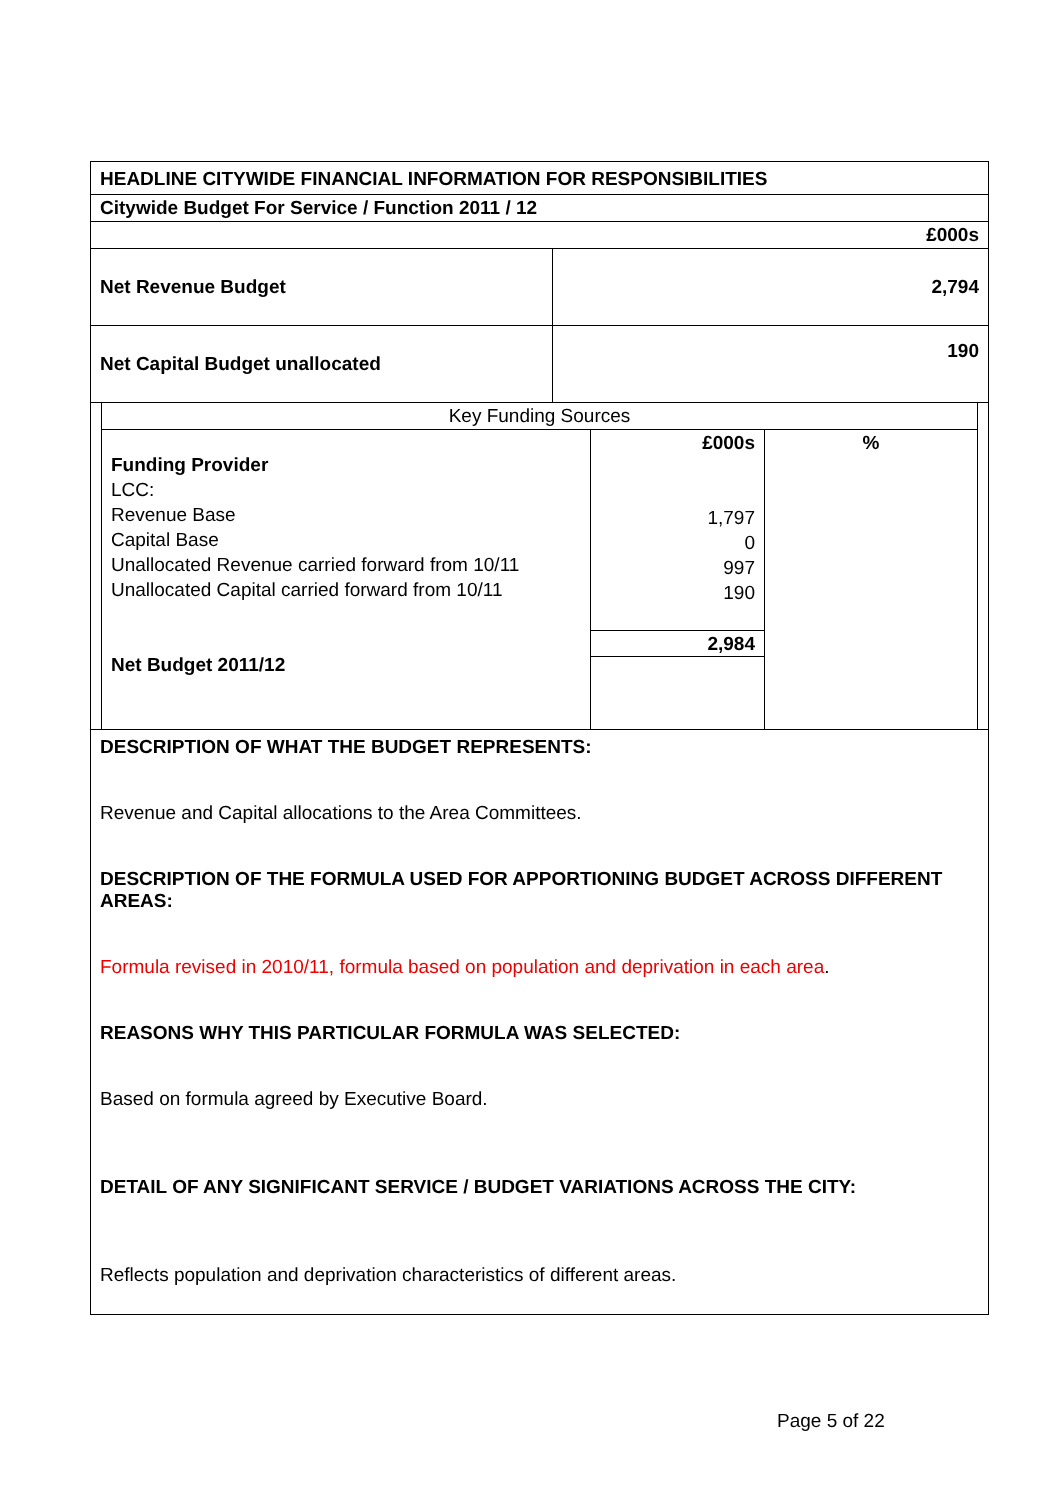| HEADLINE CITYWIDE FINANCIAL INFORMATION FOR RESPONSIBILITIES | |
| Citywide Budget For Service / Function 2011 / 12 | |
| £000s | |
| Net Revenue Budget | 2,794 |
| Net Capital Budget unallocated | 190 |
| Key Funding Sources | | |
| Funding Provider LCC: Revenue Base Capital Base Unallocated Revenue carried forward from 10/11 Unallocated Capital carried forward from 10/11 Net Budget 2011/12 | £000s 1,797 0 997 190 2,984 | % |
DESCRIPTION OF WHAT THE BUDGET REPRESENTS:
Revenue and Capital allocations to the Area Committees.
DESCRIPTION OF THE FORMULA USED FOR APPORTIONING BUDGET ACROSS DIFFERENT AREAS:
Formula revised in 2010/11, formula based on population and deprivation in each area.
REASONS WHY THIS PARTICULAR FORMULA WAS SELECTED:
Based on formula agreed by Executive Board.
DETAIL OF ANY SIGNIFICANT SERVICE / BUDGET VARIATIONS ACROSS THE CITY:
Reflects population and deprivation characteristics of different areas.
Page 5 of 22